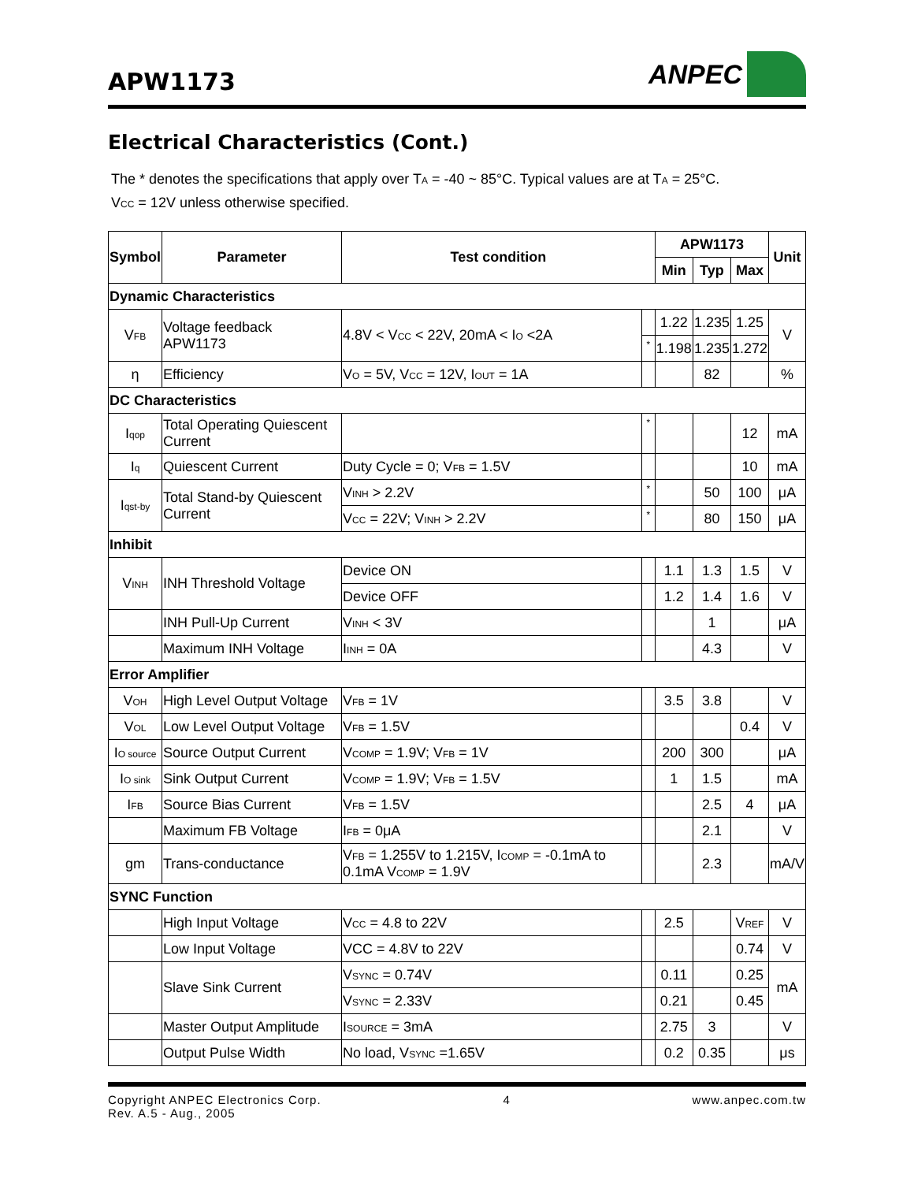APW1173
ANPEC
Electrical Characteristics (Cont.)
The * denotes the specifications that apply over T<sub>A</sub> = -40 ~ 85°C. Typical values are at T<sub>A</sub> = 25°C.
V<sub>CC</sub> = 12V unless otherwise specified.
| Symbol | Parameter | Test condition | | APW1173 | | | Unit |
| --- | --- | --- | --- | --- | --- | --- | --- |
| | | | | Min | Typ | Max | |
| Dynamic Characteristics | | | | | | | |
| V<sub>FB</sub> | Voltage feedback APW1173 | 4.8V < V<sub>CC</sub> < 22V, 20mA < I<sub>O</sub> <2A | | 1.22 | 1.235 | 1.25 | V |
| | | | * | 1.198 | 1.235 | 1.272 | |
| η | Efficiency | V<sub>O</sub> = 5V, V<sub>CC</sub> = 12V, I<sub>OUT</sub> = 1A | | | 82 | | % |
| DC Characteristics | | | | | | | |
| I<sub>qop</sub> | Total Operating Quiescent Current | | * | | | 12 | mA |
| I<sub>q</sub> | Quiescent Current | Duty Cycle = 0; V<sub>FB</sub> = 1.5V | | | | 10 | mA |
| I<sub>qst-by</sub> | Total Stand-by Quiescent Current | V<sub>INH</sub> > 2.2V | * | | 50 | 100 | μA |
| | | V<sub>CC</sub> = 22V; V<sub>INH</sub> > 2.2V | * | | 80 | 150 | μA |
| Inhibit | | | | | | | |
| V<sub>INH</sub> | INH Threshold Voltage | Device ON | | 1.1 | 1.3 | 1.5 | V |
| | | Device OFF | | 1.2 | 1.4 | 1.6 | V |
| | INH Pull-Up Current | V<sub>INH</sub> < 3V | | | 1 | | μA |
| | Maximum INH Voltage | I<sub>INH</sub> = 0A | | | 4.3 | | V |
| Error Amplifier | | | | | | | |
| V<sub>OH</sub> | High Level Output Voltage | V<sub>FB</sub> = 1V | | 3.5 | 3.8 | | V |
| V<sub>OL</sub> | Low Level Output Voltage | V<sub>FB</sub> = 1.5V | | | | 0.4 | V |
| I<sub>O source</sub> | Source Output Current | V<sub>COMP</sub> = 1.9V; V<sub>FB</sub> = 1V | | 200 | 300 | | μA |
| I<sub>O sink</sub> | Sink Output Current | V<sub>COMP</sub> = 1.9V; V<sub>FB</sub> = 1.5V | | 1 | 1.5 | | mA |
| I<sub>FB</sub> | Source Bias Current | V<sub>FB</sub> = 1.5V | | | 2.5 | 4 | μA |
| | Maximum FB Voltage | I<sub>FB</sub> = 0μA | | | 2.1 | | V |
| gm | Trans-conductance | V<sub>FB</sub> = 1.255V to 1.215V, I<sub>COMP</sub> = -0.1mA to 0.1mA V<sub>COMP</sub> = 1.9V | | | 2.3 | | mA/V |
| SYNC Function | | | | | | | |
| | High Input Voltage | V<sub>CC</sub> = 4.8 to 22V | | 2.5 | | V<sub>REF</sub> | V |
| | Low Input Voltage | VCC = 4.8V to 22V | | | | 0.74 | V |
| | Slave Sink Current | V<sub>SYNC</sub> = 0.74V | | 0.11 | | 0.25 | mA |
| | | V<sub>SYNC</sub> = 2.33V | | 0.21 | | 0.45 | |
| | Master Output Amplitude | I<sub>SOURCE</sub> = 3mA | | 2.75 | 3 | | V |
| | Output Pulse Width | No load, V<sub>SYNC</sub> =1.65V | | 0.2 | 0.35 | | μs |
Copyright ANPEC Electronics Corp.
Rev. A.5 - Aug., 2005
4 www.anpec.com.tw